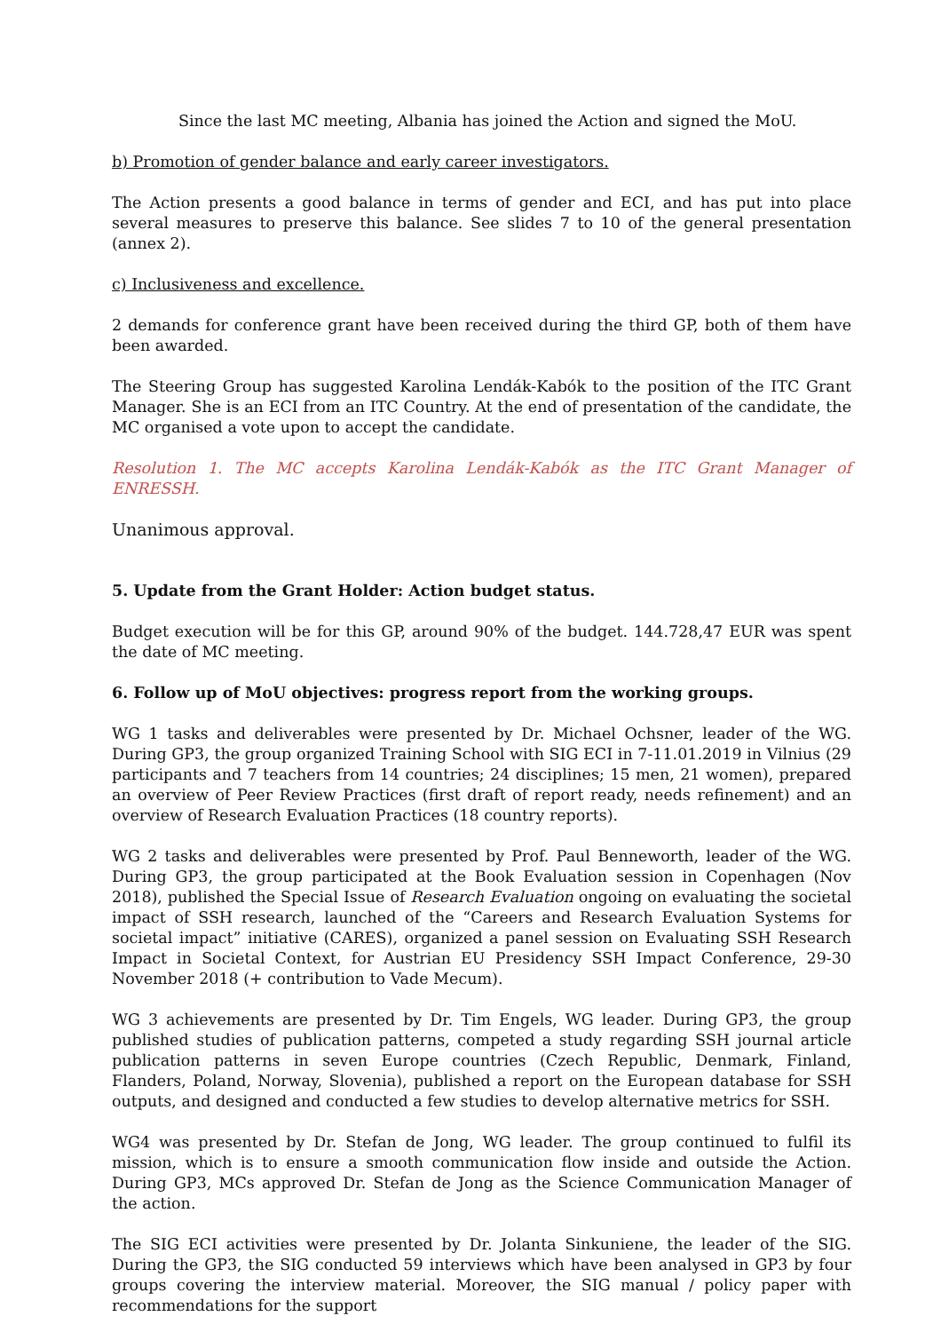Since the last MC meeting, Albania has joined the Action and signed the MoU.
b) Promotion of gender balance and early career investigators.
The Action presents a good balance in terms of gender and ECI, and has put into place several measures to preserve this balance. See slides 7 to 10 of the general presentation (annex 2).
c) Inclusiveness and excellence.
2 demands for conference grant have been received during the third GP, both of them have been awarded.
The Steering Group has suggested Karolina Lendák-Kabók to the position of the ITC Grant Manager. She is an ECI from an ITC Country. At the end of presentation of the candidate, the MC organised a vote upon to accept the candidate.
Resolution 1. The MC accepts Karolina Lendák-Kabók as the ITC Grant Manager of ENRESSH.
Unanimous approval.
5. Update from the Grant Holder: Action budget status.
Budget execution will be for this GP, around 90% of the budget. 144.728,47 EUR was spent the date of MC meeting.
6. Follow up of MoU objectives: progress report from the working groups.
WG 1 tasks and deliverables were presented by Dr. Michael Ochsner, leader of the WG. During GP3, the group organized Training School with SIG ECI in 7-11.01.2019 in Vilnius (29 participants and 7 teachers from 14 countries; 24 disciplines; 15 men, 21 women), prepared an overview of Peer Review Practices (first draft of report ready, needs refinement) and an overview of Research Evaluation Practices (18 country reports).
WG 2 tasks and deliverables were presented by Prof. Paul Benneworth, leader of the WG. During GP3, the group participated at the Book Evaluation session in Copenhagen (Nov 2018), published the Special Issue of Research Evaluation ongoing on evaluating the societal impact of SSH research, launched of the “Careers and Research Evaluation Systems for societal impact” initiative (CARES), organized a panel session on Evaluating SSH Research Impact in Societal Context, for Austrian EU Presidency SSH Impact Conference, 29-30 November 2018 (+ contribution to Vade Mecum).
WG 3 achievements are presented by Dr. Tim Engels, WG leader. During GP3, the group published studies of publication patterns, competed a study regarding SSH journal article publication patterns in seven Europe countries (Czech Republic, Denmark, Finland, Flanders, Poland, Norway, Slovenia), published a report on the European database for SSH outputs, and designed and conducted a few studies to develop alternative metrics for SSH.
WG4 was presented by Dr. Stefan de Jong, WG leader. The group continued to fulfil its mission, which is to ensure a smooth communication flow inside and outside the Action. During GP3, MCs approved Dr. Stefan de Jong as the Science Communication Manager of the action.
The SIG ECI activities were presented by Dr. Jolanta Sinkuniene, the leader of the SIG. During the GP3, the SIG conducted 59 interviews which have been analysed in GP3 by four groups covering the interview material. Moreover, the SIG manual / policy paper with recommendations for the support